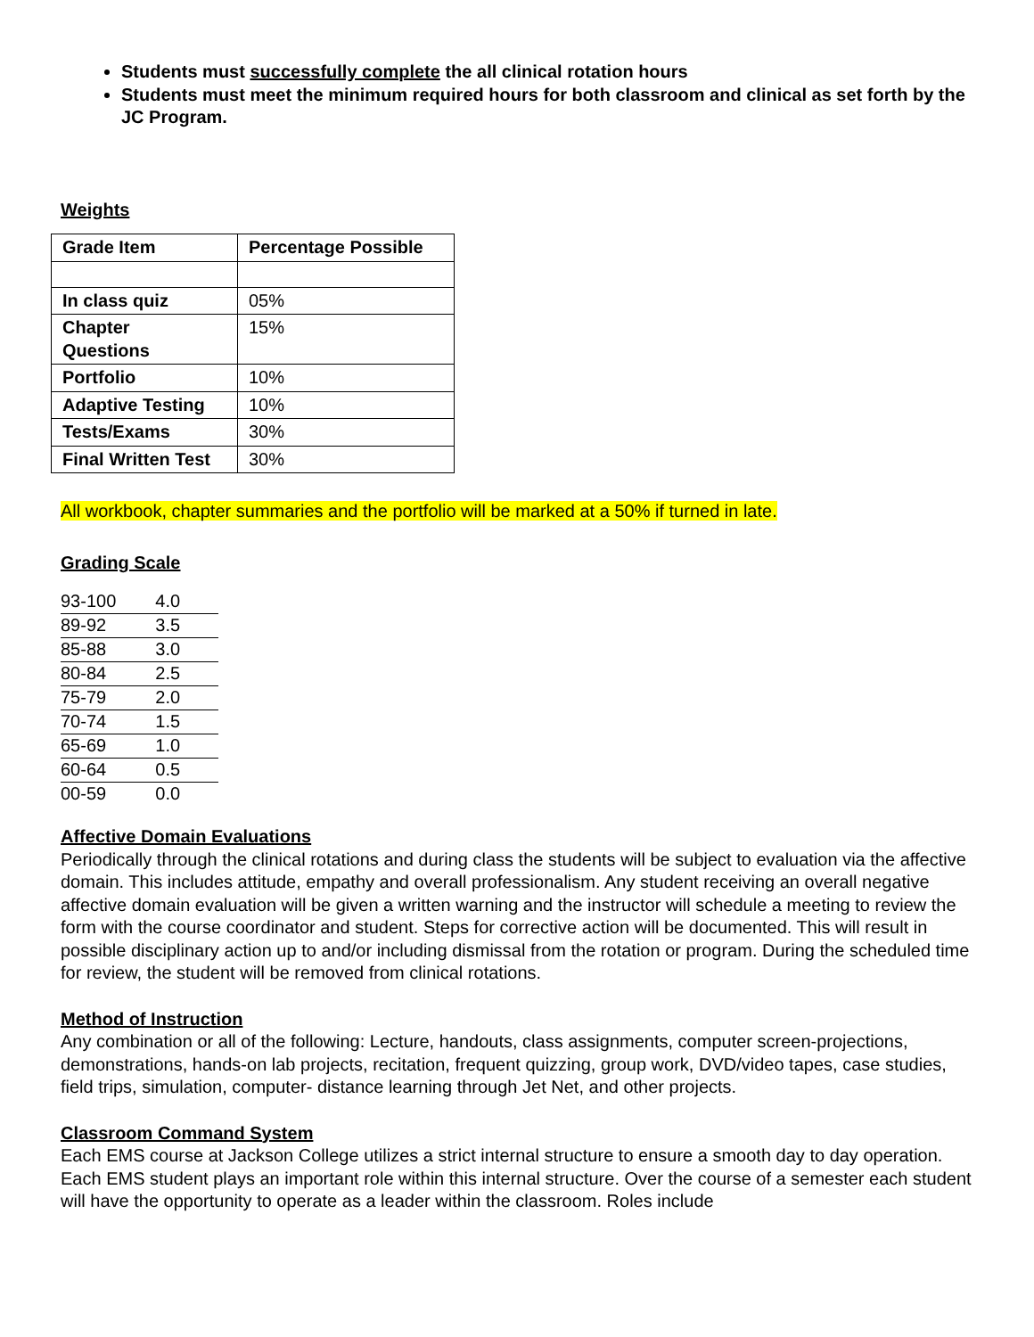Students must successfully complete the all clinical rotation hours
Students must meet the minimum required hours for both classroom and clinical as set forth by the JC Program.
Weights
| Grade Item | Percentage Possible |
| --- | --- |
| In class quiz | 05% |
| Chapter Questions | 15% |
| Portfolio | 10% |
| Adaptive Testing | 10% |
| Tests/Exams | 30% |
| Final Written Test | 30% |
All workbook, chapter summaries and the portfolio will be marked at a 50% if turned in late.
Grading Scale
| 93-100 | 4.0 |
| 89-92 | 3.5 |
| 85-88 | 3.0 |
| 80-84 | 2.5 |
| 75-79 | 2.0 |
| 70-74 | 1.5 |
| 65-69 | 1.0 |
| 60-64 | 0.5 |
| 00-59 | 0.0 |
Affective Domain Evaluations
Periodically through the clinical rotations and during class the students will be subject to evaluation via the affective domain. This includes attitude, empathy and overall professionalism. Any student receiving an overall negative affective domain evaluation will be given a written warning and the instructor will schedule a meeting to review the form with the course coordinator and student. Steps for corrective action will be documented. This will result in possible disciplinary action up to and/or including dismissal from the rotation or program. During the scheduled time for review, the student will be removed from clinical rotations.
Method of Instruction
Any combination or all of the following: Lecture, handouts, class assignments, computer screen-projections, demonstrations, hands-on lab projects, recitation, frequent quizzing, group work, DVD/video tapes, case studies, field trips, simulation, computer- distance learning through Jet Net, and other projects.
Classroom Command System
Each EMS course at Jackson College utilizes a strict internal structure to ensure a smooth day to day operation. Each EMS student plays an important role within this internal structure. Over the course of a semester each student will have the opportunity to operate as a leader within the classroom. Roles include